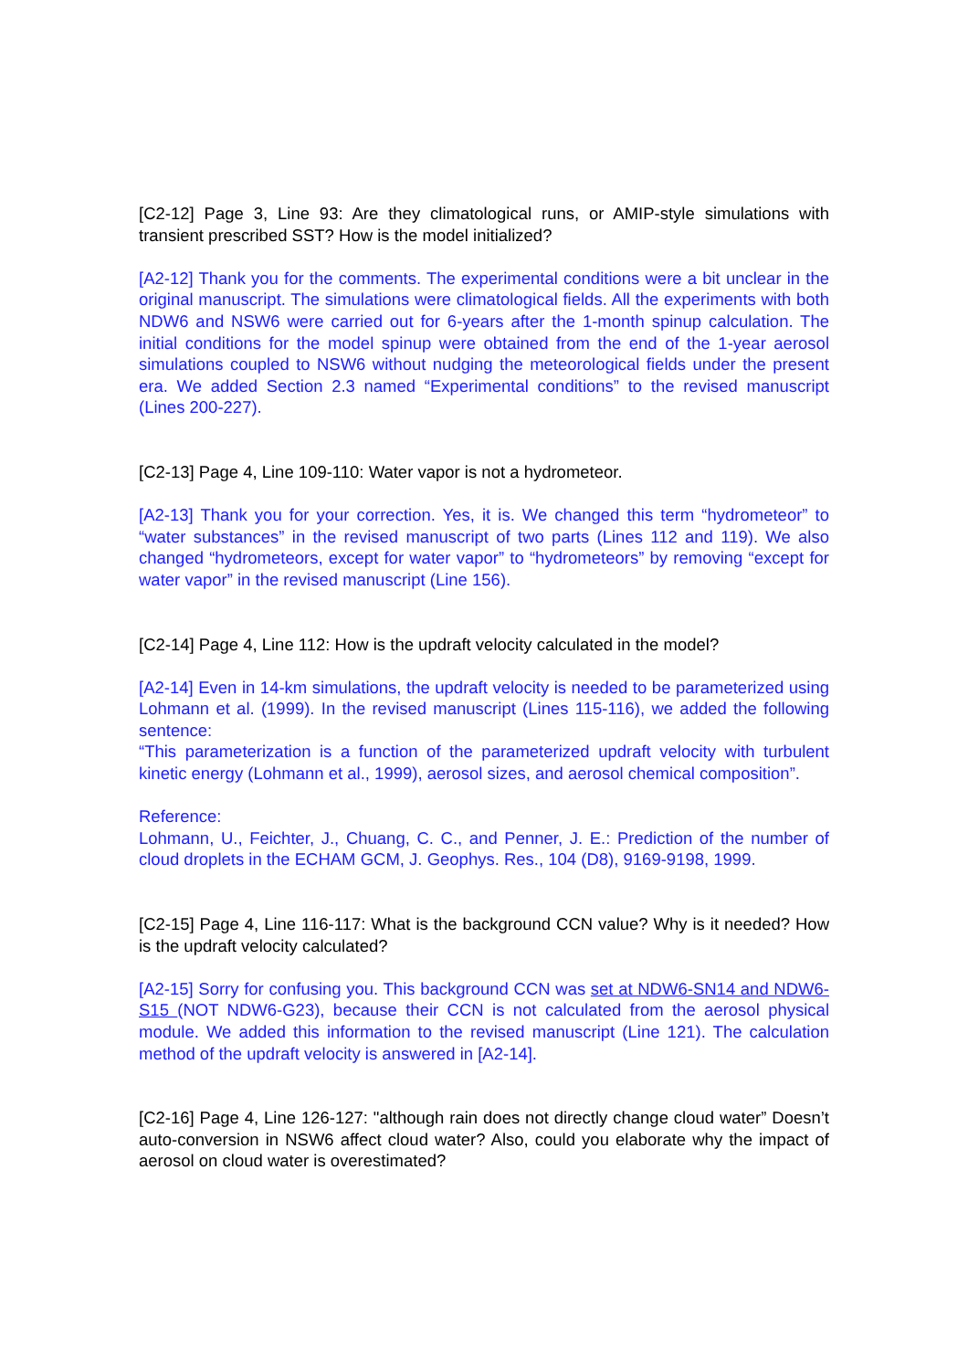[C2-12] Page 3, Line 93: Are they climatological runs, or AMIP-style simulations with transient prescribed SST? How is the model initialized?
[A2-12] Thank you for the comments. The experimental conditions were a bit unclear in the original manuscript. The simulations were climatological fields. All the experiments with both NDW6 and NSW6 were carried out for 6-years after the 1-month spinup calculation. The initial conditions for the model spinup were obtained from the end of the 1-year aerosol simulations coupled to NSW6 without nudging the meteorological fields under the present era. We added Section 2.3 named “Experimental conditions” to the revised manuscript (Lines 200-227).
[C2-13] Page 4, Line 109-110: Water vapor is not a hydrometeor.
[A2-13] Thank you for your correction. Yes, it is. We changed this term “hydrometeor” to “water substances” in the revised manuscript of two parts (Lines 112 and 119). We also changed “hydrometeors, except for water vapor” to “hydrometeors” by removing “except for water vapor” in the revised manuscript (Line 156).
[C2-14] Page 4, Line 112: How is the updraft velocity calculated in the model?
[A2-14] Even in 14-km simulations, the updraft velocity is needed to be parameterized using Lohmann et al. (1999). In the revised manuscript (Lines 115-116), we added the following sentence:
“This parameterization is a function of the parameterized updraft velocity with turbulent kinetic energy (Lohmann et al., 1999), aerosol sizes, and aerosol chemical composition”.
Reference:
Lohmann, U., Feichter, J., Chuang, C. C., and Penner, J. E.: Prediction of the number of cloud droplets in the ECHAM GCM, J. Geophys. Res., 104 (D8), 9169-9198, 1999.
[C2-15] Page 4, Line 116-117: What is the background CCN value? Why is it needed? How is the updraft velocity calculated?
[A2-15] Sorry for confusing you. This background CCN was set at NDW6-SN14 and NDW6-S15 (NOT NDW6-G23), because their CCN is not calculated from the aerosol physical module. We added this information to the revised manuscript (Line 121). The calculation method of the updraft velocity is answered in [A2-14].
[C2-16] Page 4, Line 126-127: "although rain does not directly change cloud water” Doesn’t auto-conversion in NSW6 affect cloud water? Also, could you elaborate why the impact of aerosol on cloud water is overestimated?